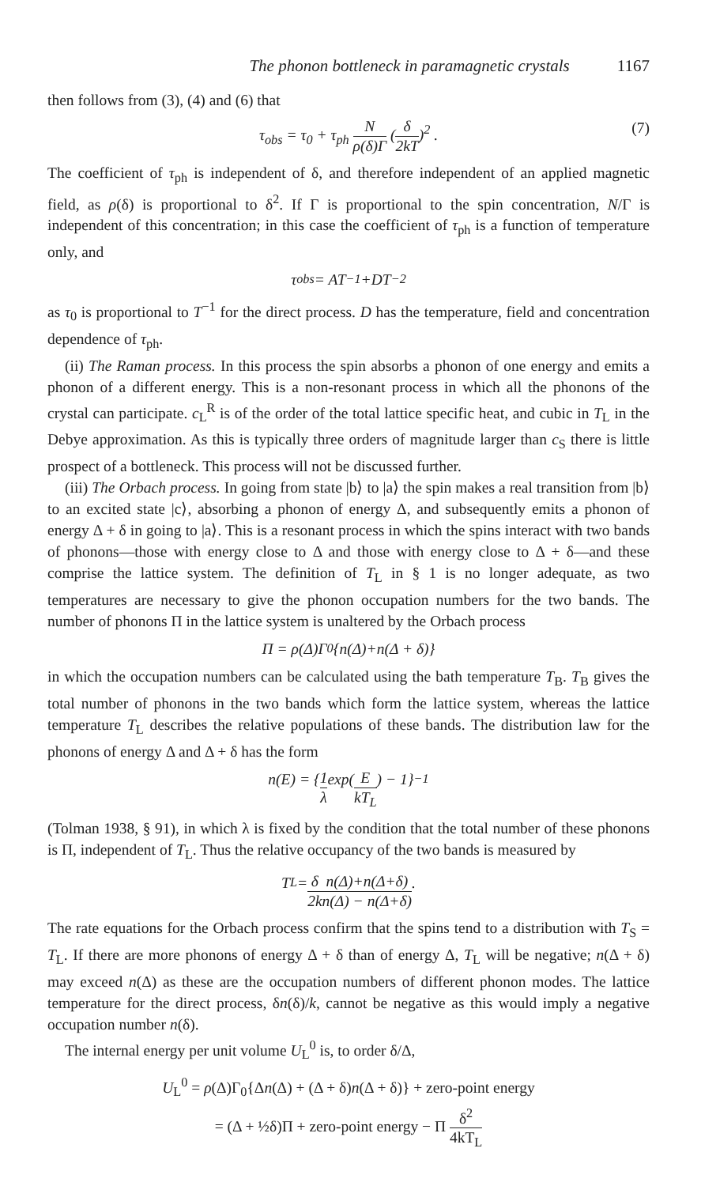The phonon bottleneck in paramagnetic crystals 1167
then follows from (3), (4) and (6) that
τ<sub>obs</sub> = τ<sub>0</sub> + τ<sub>ph</sub> N ρ(δ)Γ (δ 2kT)<sup>2</sup> . (7)
The coefficient of τ<sub>ph</sub> is independent of δ, and therefore independent of an applied magnetic field, as ρ(δ) is proportional to δ<sup>2</sup>. If Γ is proportional to the spin concentration, N/Γ is independent of this concentration; in this case the coefficient of τ<sub>ph</sub> is a function of temperature only, and
τ<sub>obs</sub> = AT<sup>−1</sup>+DT<sup>−2</sup>
as τ<sub>0</sub> is proportional to T<sup>−1</sup> for the direct process. D has the temperature, field and concentration dependence of τ<sub>ph</sub>.
(ii) The Raman process. In this process the spin absorbs a phonon of one energy and emits a phonon of a different energy. This is a non-resonant process in which all the phonons of the crystal can participate. c<sub>L</sub><sup>R</sup> is of the order of the total lattice specific heat, and cubic in T<sub>L</sub> in the Debye approximation. As this is typically three orders of magnitude larger than c<sub>S</sub> there is little prospect of a bottleneck. This process will not be discussed further.
(iii) The Orbach process. In going from state |b⟩ to |a⟩ the spin makes a real transition from |b⟩ to an excited state |c⟩, absorbing a phonon of energy Δ, and subsequently emits a phonon of energy Δ + δ in going to |a⟩. This is a resonant process in which the spins interact with two bands of phonons—those with energy close to Δ and those with energy close to Δ + δ—and these comprise the lattice system. The definition of T<sub>L</sub> in § 1 is no longer adequate, as two temperatures are necessary to give the phonon occupation numbers for the two bands. The number of phonons Π in the lattice system is unaltered by the Orbach process
Π = ρ(Δ)Γ<sub>0</sub>{n(Δ)+n(Δ + δ)}
in which the occupation numbers can be calculated using the bath temperature T<sub>B</sub>. T<sub>B</sub> gives the total number of phonons in the two bands which form the lattice system, whereas the lattice temperature T<sub>L</sub> describes the relative populations of these bands. The distribution law for the phonons of energy Δ and Δ + δ has the form
n(E) = { 1 λ exp(E kT<sub>L</sub>) − 1}<sup>−1</sup>
(Tolman 1938, § 91), in which λ is fixed by the condition that the total number of these phonons is Π, independent of T<sub>L</sub>. Thus the relative occupancy of the two bands is measured by
T<sub>L</sub> = δ 2k n(Δ)+n(Δ+δ) n(Δ) − n(Δ+δ).
The rate equations for the Orbach process confirm that the spins tend to a distribution with T<sub>S</sub> = T<sub>L</sub>. If there are more phonons of energy Δ + δ than of energy Δ, T<sub>L</sub> will be negative; n(Δ + δ) may exceed n(Δ) as these are the occupation numbers of different phonon modes. The lattice temperature for the direct process, δn(δ)/k, cannot be negative as this would imply a negative occupation number n(δ).
The internal energy per unit volume U<sub>L</sub><sup>0</sup> is, to order δ/Δ,
U<sub>L</sub><sup>0</sup> = ρ(Δ)Γ<sub>0</sub>{Δn(Δ) + (Δ + δ)n(Δ + δ)} + zero-point energy
= (Δ + ½δ)Π + zero-point energy − Π δ<sup>2</sup> 4kT<sub>L</sub>